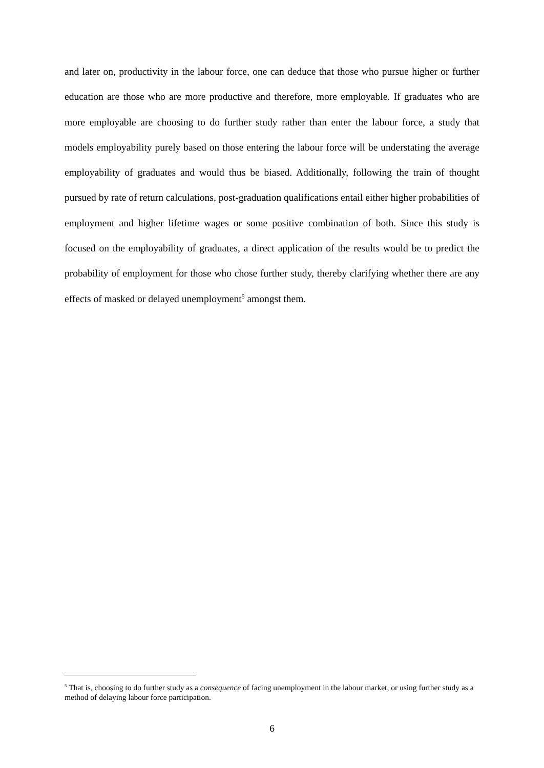and later on, productivity in the labour force, one can deduce that those who pursue higher or further education are those who are more productive and therefore, more employable. If graduates who are more employable are choosing to do further study rather than enter the labour force, a study that models employability purely based on those entering the labour force will be understating the average employability of graduates and would thus be biased. Additionally, following the train of thought pursued by rate of return calculations, post-graduation qualifications entail either higher probabilities of employment and higher lifetime wages or some positive combination of both. Since this study is focused on the employability of graduates, a direct application of the results would be to predict the probability of employment for those who chose further study, thereby clarifying whether there are any effects of masked or delayed unemployment<sup>5</sup> amongst them.
<sup>5</sup> That is, choosing to do further study as a consequence of facing unemployment in the labour market, or using further study as a method of delaying labour force participation.
6